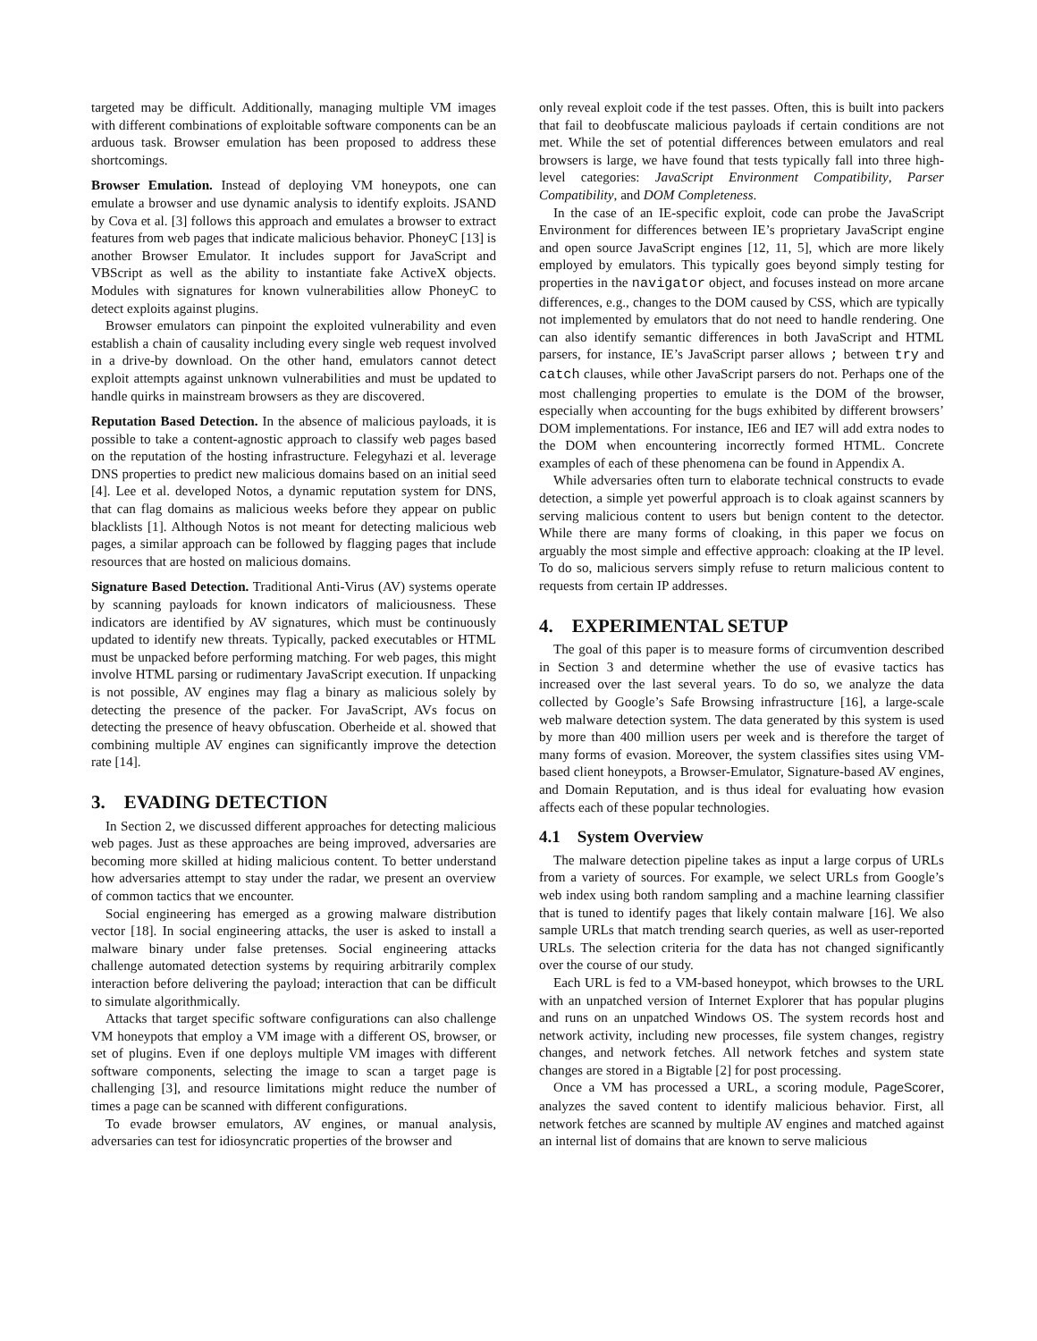targeted may be difficult. Additionally, managing multiple VM images with different combinations of exploitable software components can be an arduous task. Browser emulation has been proposed to address these shortcomings.
Browser Emulation. Instead of deploying VM honeypots, one can emulate a browser and use dynamic analysis to identify exploits. JSAND by Cova et al. [3] follows this approach and emulates a browser to extract features from web pages that indicate malicious behavior. PhoneyC [13] is another Browser Emulator. It includes support for JavaScript and VBScript as well as the ability to instantiate fake ActiveX objects. Modules with signatures for known vulnerabilities allow PhoneyC to detect exploits against plugins.
Browser emulators can pinpoint the exploited vulnerability and even establish a chain of causality including every single web request involved in a drive-by download. On the other hand, emulators cannot detect exploit attempts against unknown vulnerabilities and must be updated to handle quirks in mainstream browsers as they are discovered.
Reputation Based Detection. In the absence of malicious payloads, it is possible to take a content-agnostic approach to classify web pages based on the reputation of the hosting infrastructure. Felegyhazi et al. leverage DNS properties to predict new malicious domains based on an initial seed [4]. Lee et al. developed Notos, a dynamic reputation system for DNS, that can flag domains as malicious weeks before they appear on public blacklists [1]. Although Notos is not meant for detecting malicious web pages, a similar approach can be followed by flagging pages that include resources that are hosted on malicious domains.
Signature Based Detection. Traditional Anti-Virus (AV) systems operate by scanning payloads for known indicators of maliciousness. These indicators are identified by AV signatures, which must be continuously updated to identify new threats. Typically, packed executables or HTML must be unpacked before performing matching. For web pages, this might involve HTML parsing or rudimentary JavaScript execution. If unpacking is not possible, AV engines may flag a binary as malicious solely by detecting the presence of the packer. For JavaScript, AVs focus on detecting the presence of heavy obfuscation. Oberheide et al. showed that combining multiple AV engines can significantly improve the detection rate [14].
3. EVADING DETECTION
In Section 2, we discussed different approaches for detecting malicious web pages. Just as these approaches are being improved, adversaries are becoming more skilled at hiding malicious content. To better understand how adversaries attempt to stay under the radar, we present an overview of common tactics that we encounter.
Social engineering has emerged as a growing malware distribution vector [18]. In social engineering attacks, the user is asked to install a malware binary under false pretenses. Social engineering attacks challenge automated detection systems by requiring arbitrarily complex interaction before delivering the payload; interaction that can be difficult to simulate algorithmically.
Attacks that target specific software configurations can also challenge VM honeypots that employ a VM image with a different OS, browser, or set of plugins. Even if one deploys multiple VM images with different software components, selecting the image to scan a target page is challenging [3], and resource limitations might reduce the number of times a page can be scanned with different configurations.
To evade browser emulators, AV engines, or manual analysis, adversaries can test for idiosyncratic properties of the browser and
only reveal exploit code if the test passes. Often, this is built into packers that fail to deobfuscate malicious payloads if certain conditions are not met. While the set of potential differences between emulators and real browsers is large, we have found that tests typically fall into three high-level categories: JavaScript Environment Compatibility, Parser Compatibility, and DOM Completeness.
In the case of an IE-specific exploit, code can probe the JavaScript Environment for differences between IE’s proprietary JavaScript engine and open source JavaScript engines [12, 11, 5], which are more likely employed by emulators. This typically goes beyond simply testing for properties in the navigator object, and focuses instead on more arcane differences, e.g., changes to the DOM caused by CSS, which are typically not implemented by emulators that do not need to handle rendering. One can also identify semantic differences in both JavaScript and HTML parsers, for instance, IE’s JavaScript parser allows ; between try and catch clauses, while other JavaScript parsers do not. Perhaps one of the most challenging properties to emulate is the DOM of the browser, especially when accounting for the bugs exhibited by different browsers’ DOM implementations. For instance, IE6 and IE7 will add extra nodes to the DOM when encountering incorrectly formed HTML. Concrete examples of each of these phenomena can be found in Appendix A.
While adversaries often turn to elaborate technical constructs to evade detection, a simple yet powerful approach is to cloak against scanners by serving malicious content to users but benign content to the detector. While there are many forms of cloaking, in this paper we focus on arguably the most simple and effective approach: cloaking at the IP level. To do so, malicious servers simply refuse to return malicious content to requests from certain IP addresses.
4. EXPERIMENTAL SETUP
The goal of this paper is to measure forms of circumvention described in Section 3 and determine whether the use of evasive tactics has increased over the last several years. To do so, we analyze the data collected by Google’s Safe Browsing infrastructure [16], a large-scale web malware detection system. The data generated by this system is used by more than 400 million users per week and is therefore the target of many forms of evasion. Moreover, the system classifies sites using VM-based client honeypots, a Browser-Emulator, Signature-based AV engines, and Domain Reputation, and is thus ideal for evaluating how evasion affects each of these popular technologies.
4.1 System Overview
The malware detection pipeline takes as input a large corpus of URLs from a variety of sources. For example, we select URLs from Google’s web index using both random sampling and a machine learning classifier that is tuned to identify pages that likely contain malware [16]. We also sample URLs that match trending search queries, as well as user-reported URLs. The selection criteria for the data has not changed significantly over the course of our study.
Each URL is fed to a VM-based honeypot, which browses to the URL with an unpatched version of Internet Explorer that has popular plugins and runs on an unpatched Windows OS. The system records host and network activity, including new processes, file system changes, registry changes, and network fetches. All network fetches and system state changes are stored in a Bigtable [2] for post processing.
Once a VM has processed a URL, a scoring module, PageScorer, analyzes the saved content to identify malicious behavior. First, all network fetches are scanned by multiple AV engines and matched against an internal list of domains that are known to serve malicious